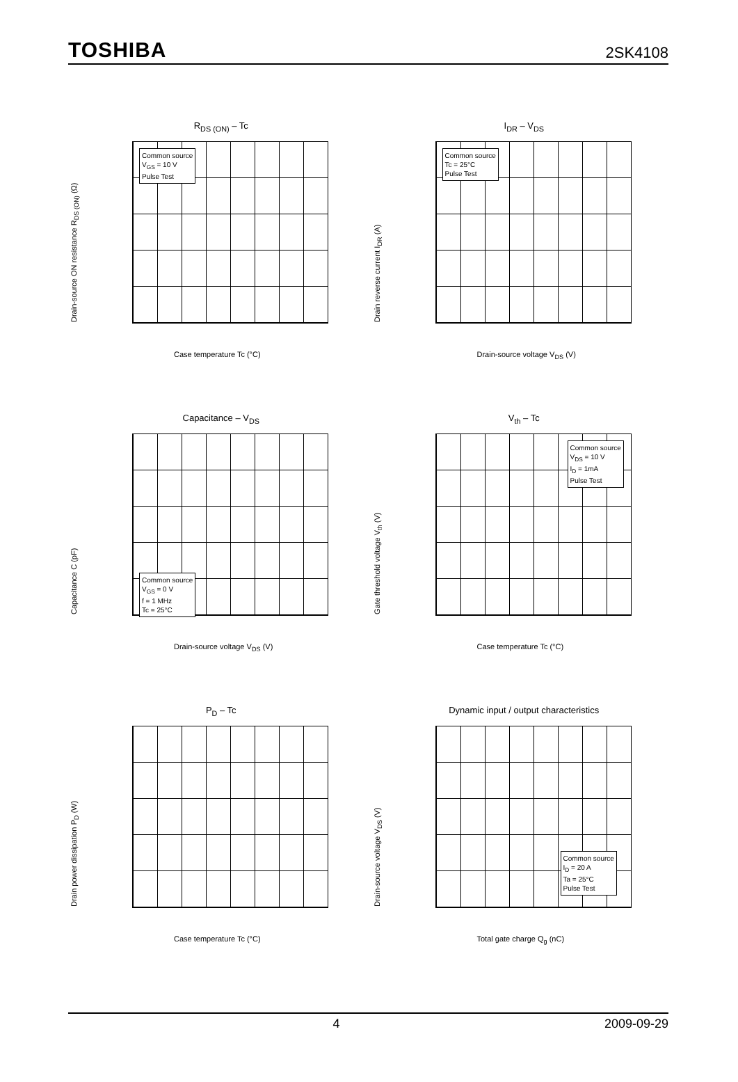TOSHIBA 2SK4108
R<sub>DS (ON)</sub> – Tc
Common source
V<sub>GS</sub> = 10 V
Pulse Test
Drain-source ON resistance R<sub>DS (ON)</sub> (Ω)
Case temperature Tc (°C)
I<sub>DR</sub> – V<sub>DS</sub>
Common source
Tc = 25°C
Pulse Test
Drain reverse current I<sub>DR</sub> (A)
Drain-source voltage V<sub>DS</sub> (V)
Capacitance – V<sub>DS</sub>
Common source
V<sub>GS</sub> = 0 V
f = 1 MHz
Tc = 25°C
Capacitance C (pF)
Drain-source voltage V<sub>DS</sub> (V)
V<sub>th</sub> – Tc
Common source
V<sub>DS</sub> = 10 V
I<sub>D</sub> = 1mA
Pulse Test
Gate threshold voltage V<sub>th</sub> (V)
Case temperature Tc (°C)
P<sub>D</sub> – Tc
Drain power dissipation P<sub>D</sub> (W)
Case temperature Tc (°C)
Dynamic input / output characteristics
Common source
I<sub>D</sub> = 20 A
Ta = 25°C
Pulse Test
Drain-source voltage V<sub>DS</sub> (V)
Total gate charge Q<sub>g</sub> (nC)
4 2009-09-29